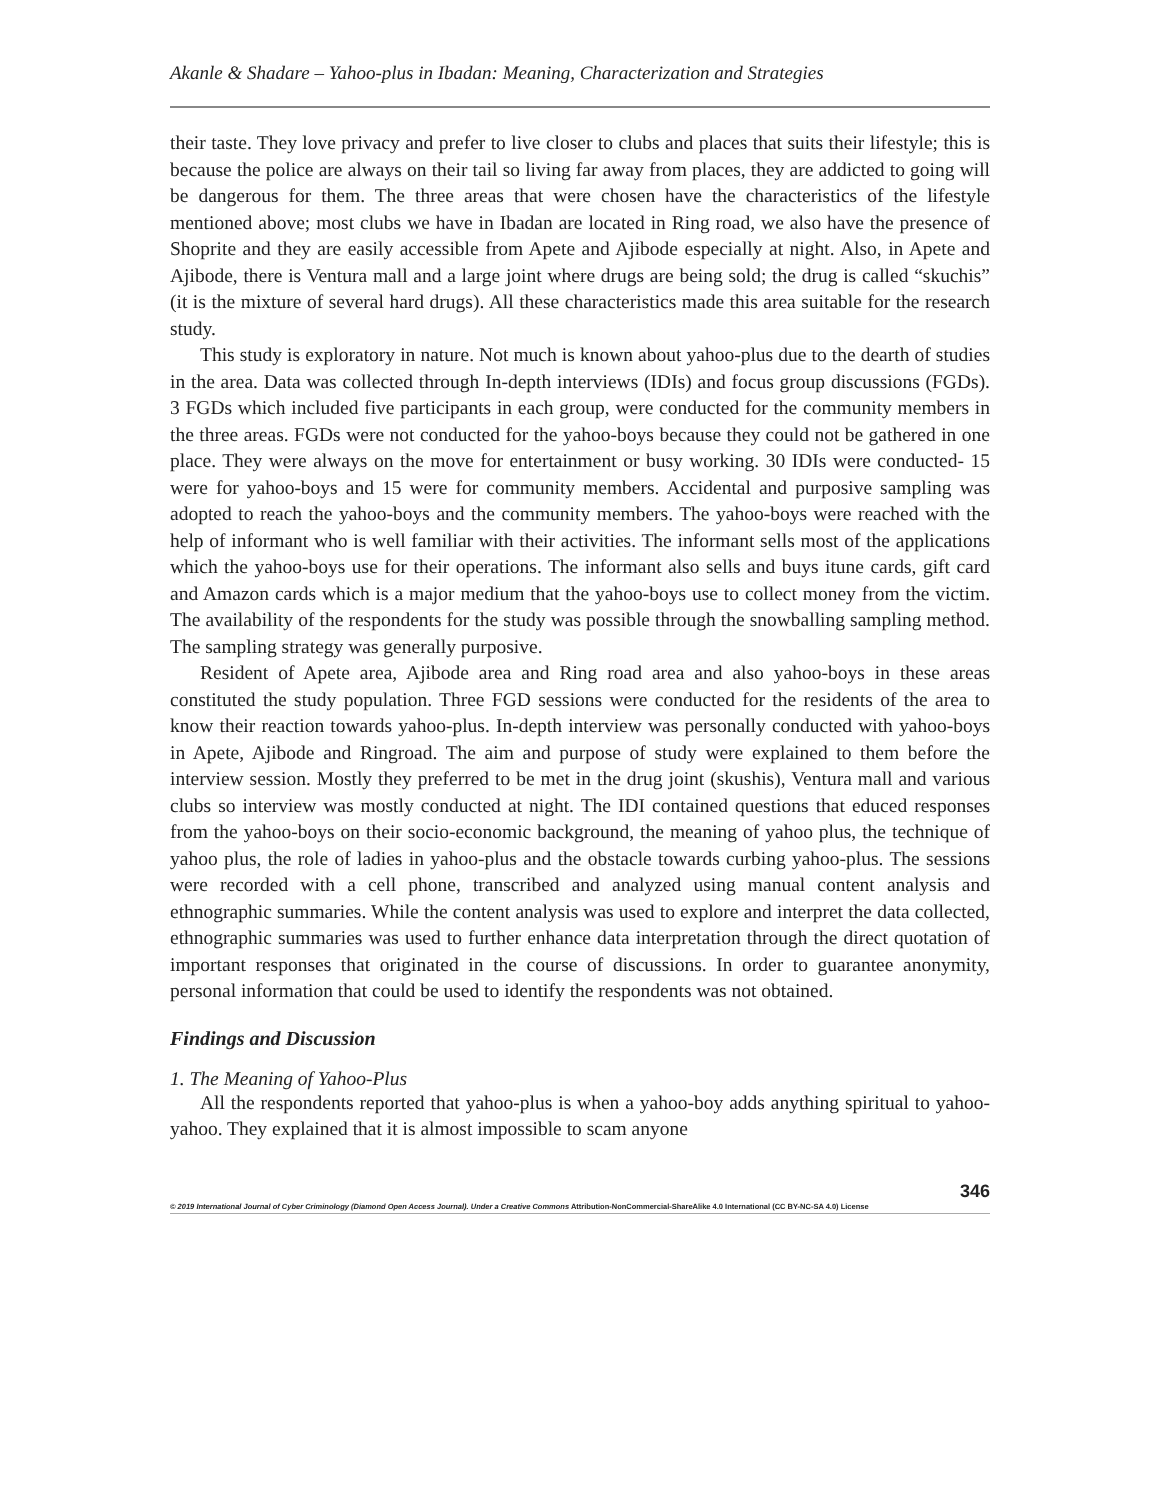Akanle & Shadare – Yahoo-plus in Ibadan: Meaning, Characterization and Strategies
their taste. They love privacy and prefer to live closer to clubs and places that suits their lifestyle; this is because the police are always on their tail so living far away from places, they are addicted to going will be dangerous for them. The three areas that were chosen have the characteristics of the lifestyle mentioned above; most clubs we have in Ibadan are located in Ring road, we also have the presence of Shoprite and they are easily accessible from Apete and Ajibode especially at night. Also, in Apete and Ajibode, there is Ventura mall and a large joint where drugs are being sold; the drug is called “skuchis” (it is the mixture of several hard drugs). All these characteristics made this area suitable for the research study.
This study is exploratory in nature. Not much is known about yahoo-plus due to the dearth of studies in the area. Data was collected through In-depth interviews (IDIs) and focus group discussions (FGDs). 3 FGDs which included five participants in each group, were conducted for the community members in the three areas. FGDs were not conducted for the yahoo-boys because they could not be gathered in one place. They were always on the move for entertainment or busy working. 30 IDIs were conducted- 15 were for yahoo-boys and 15 were for community members. Accidental and purposive sampling was adopted to reach the yahoo-boys and the community members. The yahoo-boys were reached with the help of informant who is well familiar with their activities. The informant sells most of the applications which the yahoo-boys use for their operations. The informant also sells and buys itune cards, gift card and Amazon cards which is a major medium that the yahoo-boys use to collect money from the victim. The availability of the respondents for the study was possible through the snowballing sampling method. The sampling strategy was generally purposive.
Resident of Apete area, Ajibode area and Ring road area and also yahoo-boys in these areas constituted the study population. Three FGD sessions were conducted for the residents of the area to know their reaction towards yahoo-plus. In-depth interview was personally conducted with yahoo-boys in Apete, Ajibode and Ringroad. The aim and purpose of study were explained to them before the interview session. Mostly they preferred to be met in the drug joint (skushis), Ventura mall and various clubs so interview was mostly conducted at night. The IDI contained questions that educed responses from the yahoo-boys on their socio-economic background, the meaning of yahoo plus, the technique of yahoo plus, the role of ladies in yahoo-plus and the obstacle towards curbing yahoo-plus. The sessions were recorded with a cell phone, transcribed and analyzed using manual content analysis and ethnographic summaries. While the content analysis was used to explore and interpret the data collected, ethnographic summaries was used to further enhance data interpretation through the direct quotation of important responses that originated in the course of discussions. In order to guarantee anonymity, personal information that could be used to identify the respondents was not obtained.
Findings and Discussion
1. The Meaning of Yahoo-Plus
All the respondents reported that yahoo-plus is when a yahoo-boy adds anything spiritual to yahoo-yahoo. They explained that it is almost impossible to scam anyone
346
© 2019 International Journal of Cyber Criminology (Diamond Open Access Journal). Under a Creative Commons Attribution-NonCommercial-ShareAlike 4.0 International (CC BY-NC-SA 4.0) License